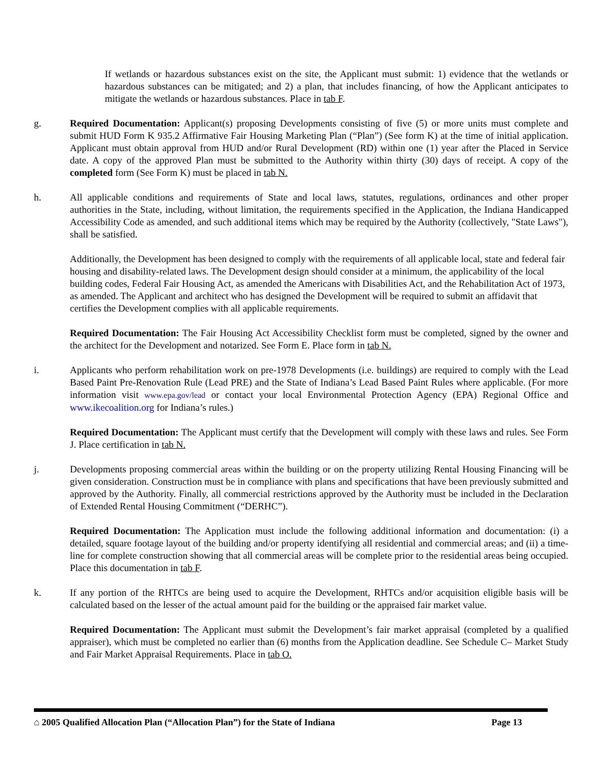If wetlands or hazardous substances exist on the site, the Applicant must submit: 1) evidence that the wetlands or hazardous substances can be mitigated; and 2) a plan, that includes financing, of how the Applicant anticipates to mitigate the wetlands or hazardous substances. Place in tab F.
g. Required Documentation: Applicant(s) proposing Developments consisting of five (5) or more units must complete and submit HUD Form K 935.2 Affirmative Fair Housing Marketing Plan (“Plan”) (See form K) at the time of initial application. Applicant must obtain approval from HUD and/or Rural Development (RD) within one (1) year after the Placed in Service date. A copy of the approved Plan must be submitted to the Authority within thirty (30) days of receipt. A copy of the completed form (See Form K) must be placed in tab N.
h. All applicable conditions and requirements of State and local laws, statutes, regulations, ordinances and other proper authorities in the State, including, without limitation, the requirements specified in the Application, the Indiana Handicapped Accessibility Code as amended, and such additional items which may be required by the Authority (collectively, "State Laws"), shall be satisfied.
Additionally, the Development has been designed to comply with the requirements of all applicable local, state and federal fair housing and disability-related laws. The Development design should consider at a minimum, the applicability of the local building codes, Federal Fair Housing Act, as amended the Americans with Disabilities Act, and the Rehabilitation Act of 1973, as amended. The Applicant and architect who has designed the Development will be required to submit an affidavit that certifies the Development complies with all applicable requirements.
Required Documentation: The Fair Housing Act Accessibility Checklist form must be completed, signed by the owner and the architect for the Development and notarized. See Form E. Place form in tab N.
i. Applicants who perform rehabilitation work on pre-1978 Developments (i.e. buildings) are required to comply with the Lead Based Paint Pre-Renovation Rule (Lead PRE) and the State of Indiana’s Lead Based Paint Rules where applicable. (For more information visit www.epa.gov/lead or contact your local Environmental Protection Agency (EPA) Regional Office and www.ikecoalition.org for Indiana’s rules.)
Required Documentation: The Applicant must certify that the Development will comply with these laws and rules. See Form J. Place certification in tab N.
j. Developments proposing commercial areas within the building or on the property utilizing Rental Housing Financing will be given consideration. Construction must be in compliance with plans and specifications that have been previously submitted and approved by the Authority. Finally, all commercial restrictions approved by the Authority must be included in the Declaration of Extended Rental Housing Commitment (“DERHC”).
Required Documentation: The Application must include the following additional information and documentation: (i) a detailed, square footage layout of the building and/or property identifying all residential and commercial areas; and (ii) a time-line for complete construction showing that all commercial areas will be complete prior to the residential areas being occupied. Place this documentation in tab F.
k. If any portion of the RHTCs are being used to acquire the Development, RHTCs and/or acquisition eligible basis will be calculated based on the lesser of the actual amount paid for the building or the appraised fair market value.
Required Documentation: The Applicant must submit the Development’s fair market appraisal (completed by a qualified appraiser), which must be completed no earlier than (6) months from the Application deadline. See Schedule C– Market Study and Fair Market Appraisal Requirements. Place in tab O.
⌂ 2005 Qualified Allocation Plan (“Allocation Plan”) for the State of Indiana Page 13